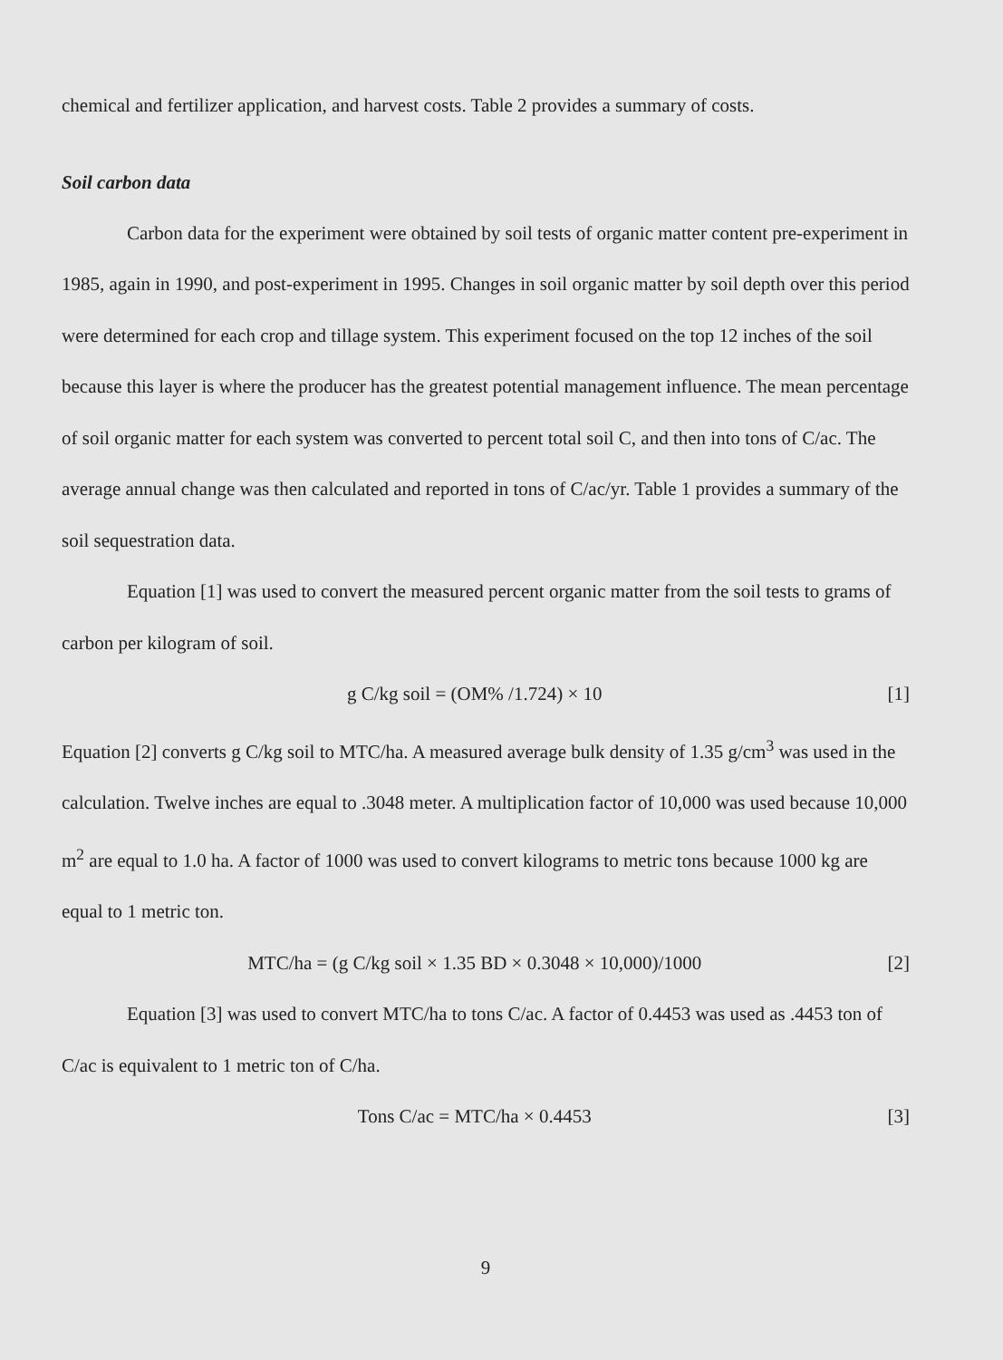chemical and fertilizer application, and harvest costs. Table 2 provides a summary of costs.
Soil carbon data
Carbon data for the experiment were obtained by soil tests of organic matter content pre-experiment in 1985, again in 1990, and post-experiment in 1995. Changes in soil organic matter by soil depth over this period were determined for each crop and tillage system. This experiment focused on the top 12 inches of the soil because this layer is where the producer has the greatest potential management influence. The mean percentage of soil organic matter for each system was converted to percent total soil C, and then into tons of C/ac. The average annual change was then calculated and reported in tons of C/ac/yr. Table 1 provides a summary of the soil sequestration data.
Equation [1] was used to convert the measured percent organic matter from the soil tests to grams of carbon per kilogram of soil.
g C/kg soil = (OM% /1.724) × 10 [1]
Equation [2] converts g C/kg soil to MTC/ha. A measured average bulk density of 1.35 g/cm<sup>3</sup> was used in the calculation. Twelve inches are equal to .3048 meter. A multiplication factor of 10,000 was used because 10,000 m<sup>2</sup> are equal to 1.0 ha. A factor of 1000 was used to convert kilograms to metric tons because 1000 kg are equal to 1 metric ton.
MTC/ha = (g C/kg soil × 1.35 BD × 0.3048 × 10,000)/1000 [2]
Equation [3] was used to convert MTC/ha to tons C/ac. A factor of 0.4453 was used as .4453 ton of C/ac is equivalent to 1 metric ton of C/ha.
Tons C/ac = MTC/ha × 0.4453 [3]
9